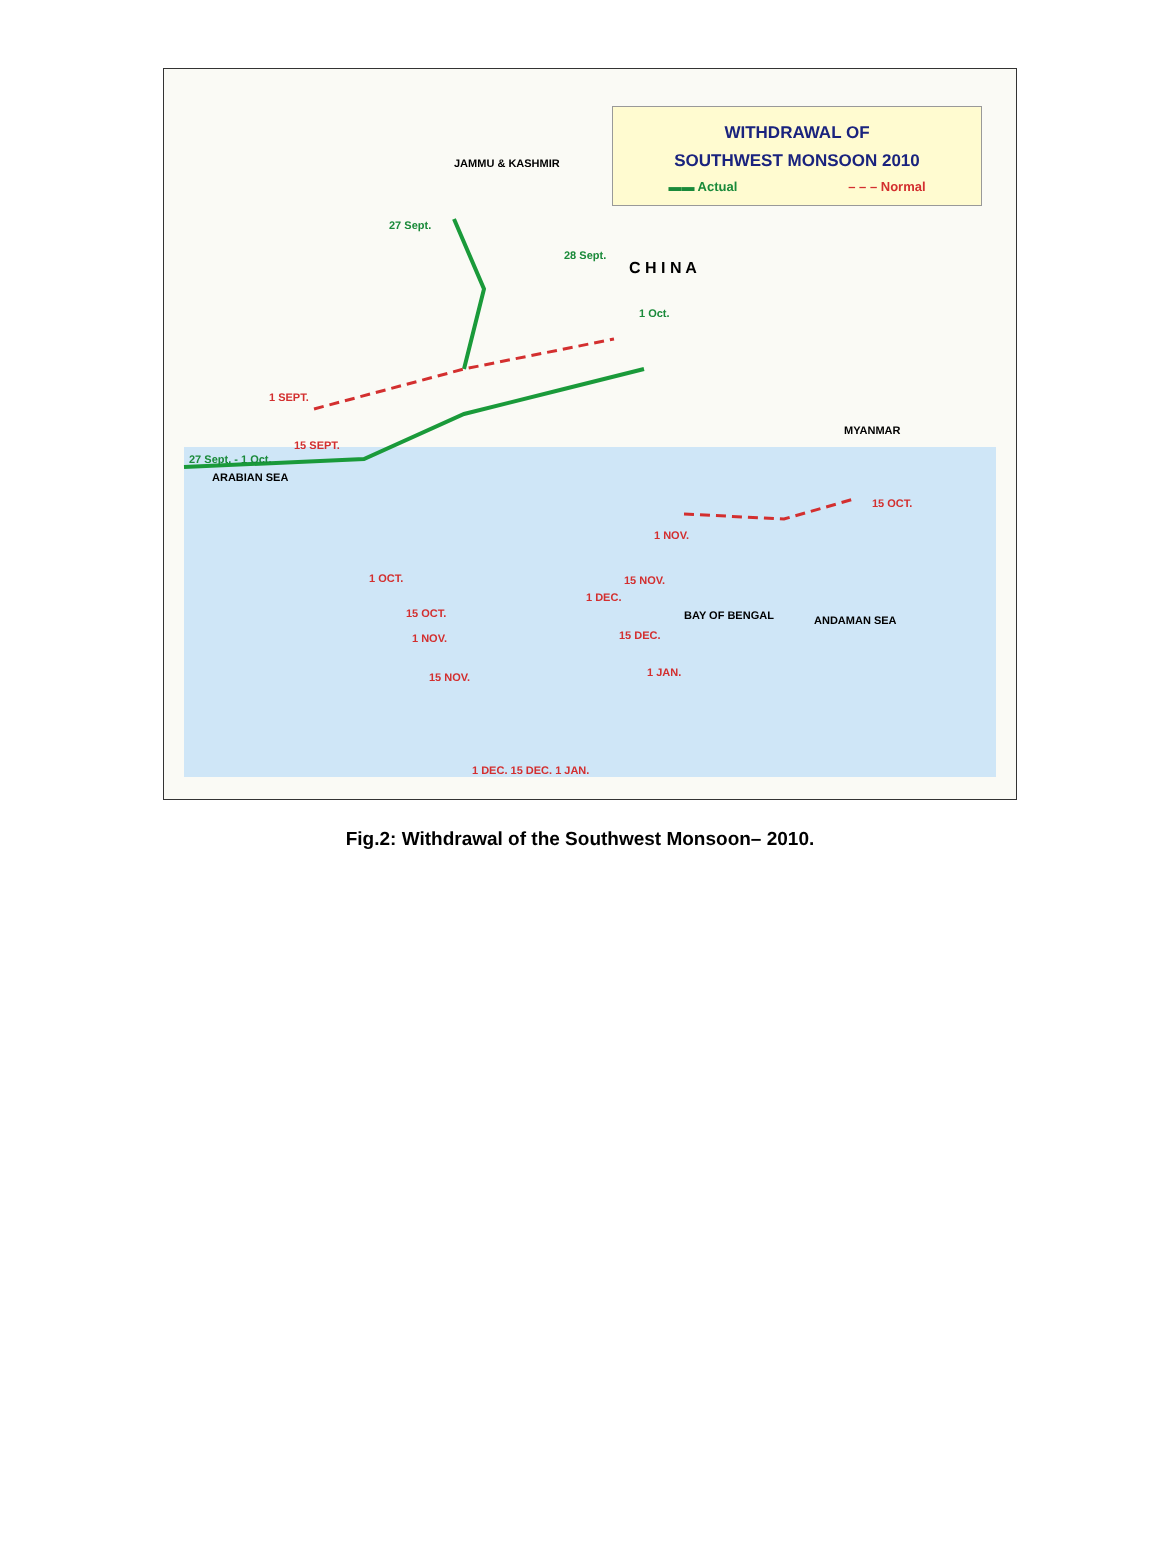WITHDRAWAL OF
SOUTHWEST MONSOON 2010
▬▬ Actual – – – Normal
JAMMU & KASHMIR
27 Sept.
28 Sept.
C H I N A
1 Oct.
1 SEPT.
15 SEPT.
27 Sept. - 1 Oct.
ARABIAN SEA
MYANMAR
15 OCT.
1 NOV.
1 OCT. 15 NOV.
1 DEC.
15 OCT. BAY OF BENGAL ANDAMAN SEA
1 NOV. 15 DEC.
15 NOV. 1 JAN.
1 DEC. 15 DEC. 1 JAN.
Fig.2: Withdrawal of the Southwest Monsoon– 2010.